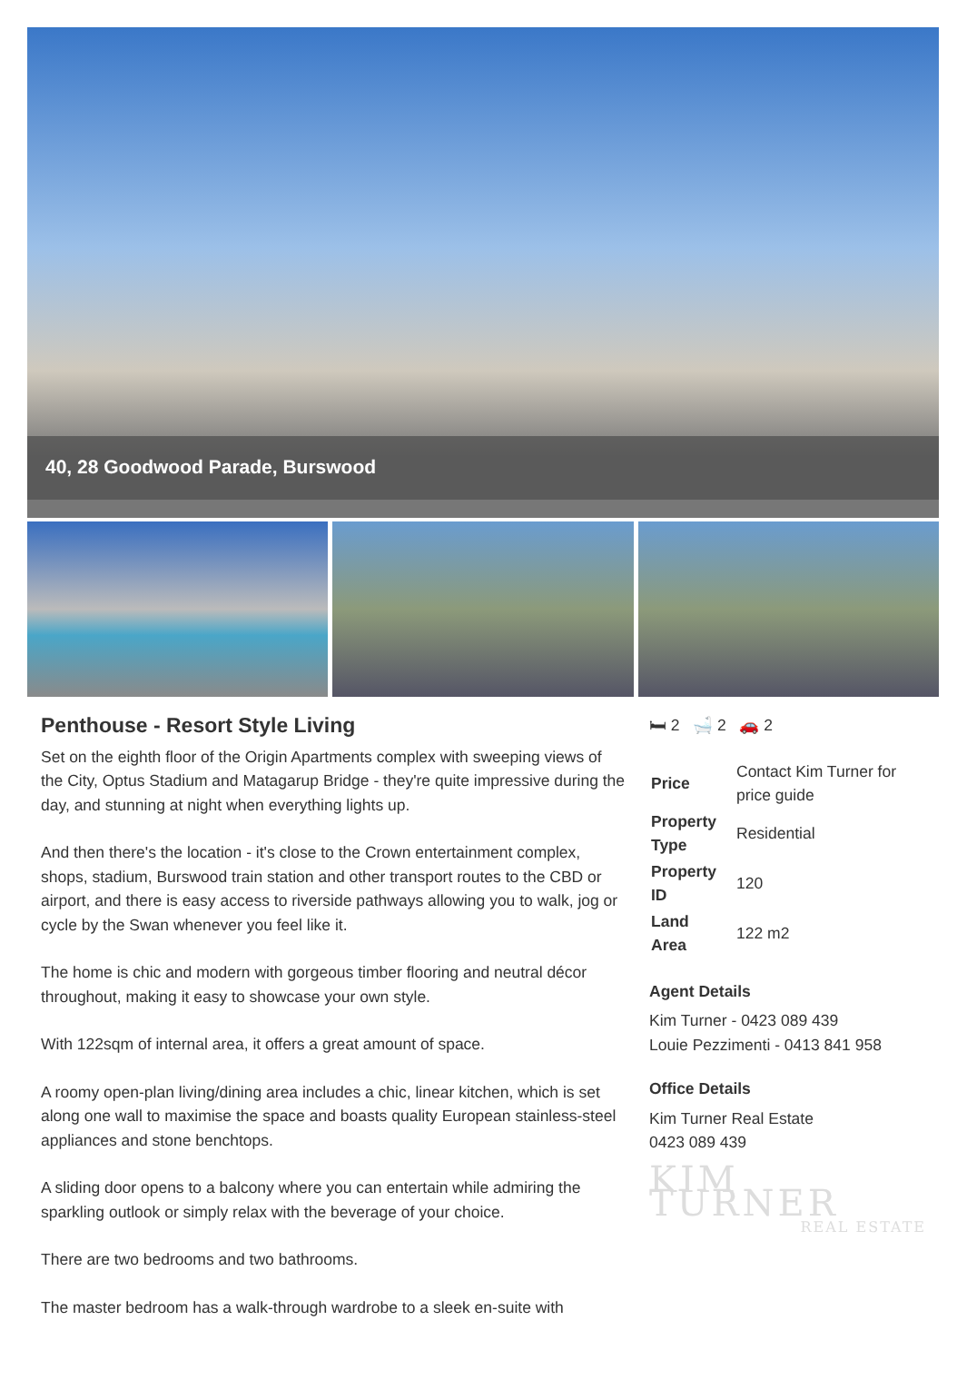40, 28 Goodwood Parade, Burswood
Penthouse - Resort Style Living
Set on the eighth floor of the Origin Apartments complex with sweeping views of the City, Optus Stadium and Matagarup Bridge - they're quite impressive during the day, and stunning at night when everything lights up.
And then there's the location - it's close to the Crown entertainment complex, shops, stadium, Burswood train station and other transport routes to the CBD or airport, and there is easy access to riverside pathways allowing you to walk, jog or cycle by the Swan whenever you feel like it.
The home is chic and modern with gorgeous timber flooring and neutral décor throughout, making it easy to showcase your own style.
With 122sqm of internal area, it offers a great amount of space.
A roomy open-plan living/dining area includes a chic, linear kitchen, which is set along one wall to maximise the space and boasts quality European stainless-steel appliances and stone benchtops.
A sliding door opens to a balcony where you can entertain while admiring the sparkling outlook or simply relax with the beverage of your choice.
There are two bedrooms and two bathrooms.
The master bedroom has a walk-through wardrobe to a sleek en-suite with
🛏 2 🛁 2 🚗 2
| Price | Contact Kim Turner for price guide |
| Property Type | Residential |
| Property ID | 120 |
| Land Area | 122 m2 |
Agent Details
Kim Turner - 0423 089 439
Louie Pezzimenti - 0413 841 958
Office Details
Kim Turner Real Estate
0423 089 439
KIM TURNER
REAL ESTATE